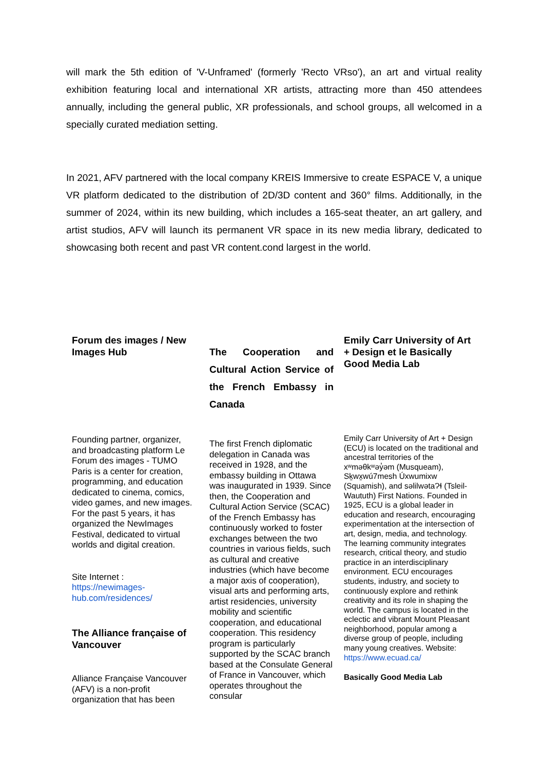will mark the 5th edition of 'V-Unframed' (formerly 'Recto VRso'), an art and virtual reality exhibition featuring local and international XR artists, attracting more than 450 attendees annually, including the general public, XR professionals, and school groups, all welcomed in a specially curated mediation setting.
In 2021, AFV partnered with the local company KREIS Immersive to create ESPACE V, a unique VR platform dedicated to the distribution of 2D/3D content and 360° films. Additionally, in the summer of 2024, within its new building, which includes a 165-seat theater, an art gallery, and artist studios, AFV will launch its permanent VR space in its new media library, dedicated to showcasing both recent and past VR content.cond largest in the world.
Forum des images / New Images Hub
Founding partner, organizer, and broadcasting platform Le Forum des images - TUMO Paris is a center for creation, programming, and education dedicated to cinema, comics, video games, and new images. For the past 5 years, it has organized the NewImages Festival, dedicated to virtual worlds and digital creation.
Site Internet :
https://newimages-hub.com/residences/
The Alliance française of Vancouver
Alliance Française Vancouver (AFV) is a non-profit organization that has been
The Cooperation and Cultural Action Service of the French Embassy in Canada
The first French diplomatic delegation in Canada was received in 1928, and the embassy building in Ottawa was inaugurated in 1939. Since then, the Cooperation and Cultural Action Service (SCAC) of the French Embassy has continuously worked to foster exchanges between the two countries in various fields, such as cultural and creative industries (which have become a major axis of cooperation), visual arts and performing arts, artist residencies, university mobility and scientific cooperation, and educational cooperation. This residency program is particularly supported by the SCAC branch based at the Consulate General of France in Vancouver, which operates throughout the consular
Emily Carr University of Art + Design et le Basically Good Media Lab
Emily Carr University of Art + Design (ECU) is located on the traditional and ancestral territories of the xʷməθkʷəy̓əm (Musqueam), Sḵwx̱wú7mesh Úxwumixw (Squamish), and səlilwətaɁɬ (Tsleil-Waututh) First Nations. Founded in 1925, ECU is a global leader in education and research, encouraging experimentation at the intersection of art, design, media, and technology. The learning community integrates research, critical theory, and studio practice in an interdisciplinary environment. ECU encourages students, industry, and society to continuously explore and rethink creativity and its role in shaping the world. The campus is located in the eclectic and vibrant Mount Pleasant neighborhood, popular among a diverse group of people, including many young creatives. Website: https://www.ecuad.ca/
Basically Good Media Lab